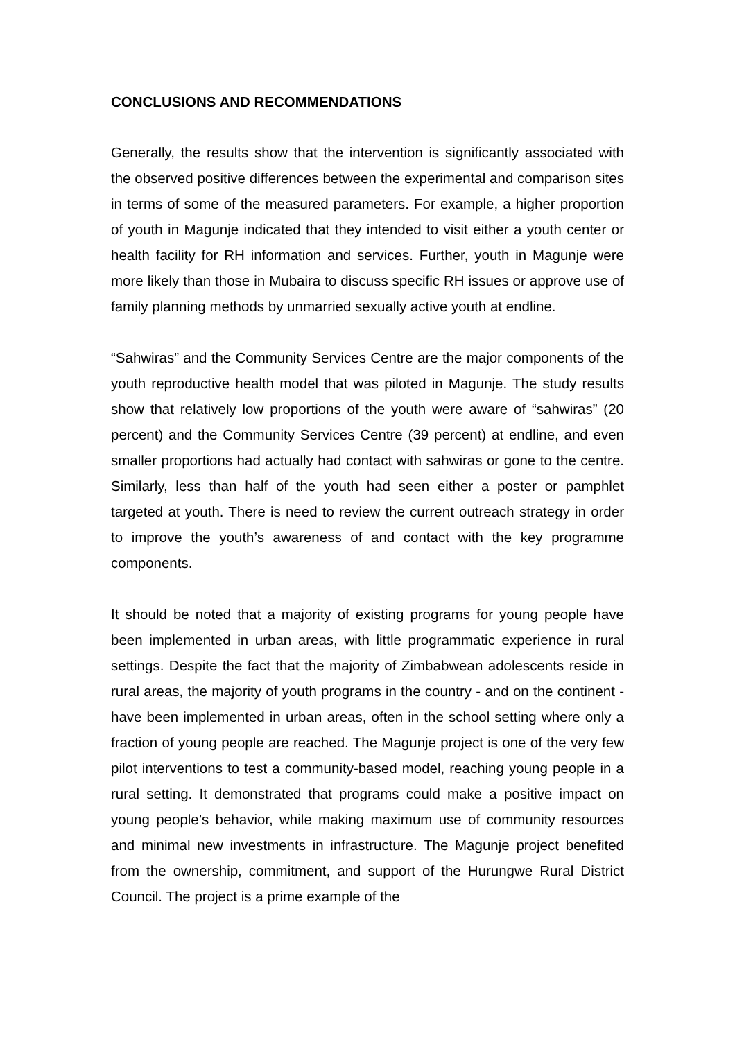CONCLUSIONS AND RECOMMENDATIONS
Generally, the results show that the intervention is significantly associated with the observed positive differences between the experimental and comparison sites in terms of some of the measured parameters. For example, a higher proportion of youth in Magunje indicated that they intended to visit either a youth center or health facility for RH information and services. Further, youth in Magunje were more likely than those in Mubaira to discuss specific RH issues or approve use of family planning methods by unmarried sexually active youth at endline.
“Sahwiras” and the Community Services Centre are the major components of the youth reproductive health model that was piloted in Magunje. The study results show that relatively low proportions of the youth were aware of “sahwiras” (20 percent) and the Community Services Centre (39 percent) at endline, and even smaller proportions had actually had contact with sahwiras or gone to the centre. Similarly, less than half of the youth had seen either a poster or pamphlet targeted at youth. There is need to review the current outreach strategy in order to improve the youth’s awareness of and contact with the key programme components.
It should be noted that a majority of existing programs for young people have been implemented in urban areas, with little programmatic experience in rural settings. Despite the fact that the majority of Zimbabwean adolescents reside in rural areas, the majority of youth programs in the country - and on the continent - have been implemented in urban areas, often in the school setting where only a fraction of young people are reached. The Magunje project is one of the very few pilot interventions to test a community-based model, reaching young people in a rural setting. It demonstrated that programs could make a positive impact on young people’s behavior, while making maximum use of community resources and minimal new investments in infrastructure. The Magunje project benefited from the ownership, commitment, and support of the Hurungwe Rural District Council. The project is a prime example of the